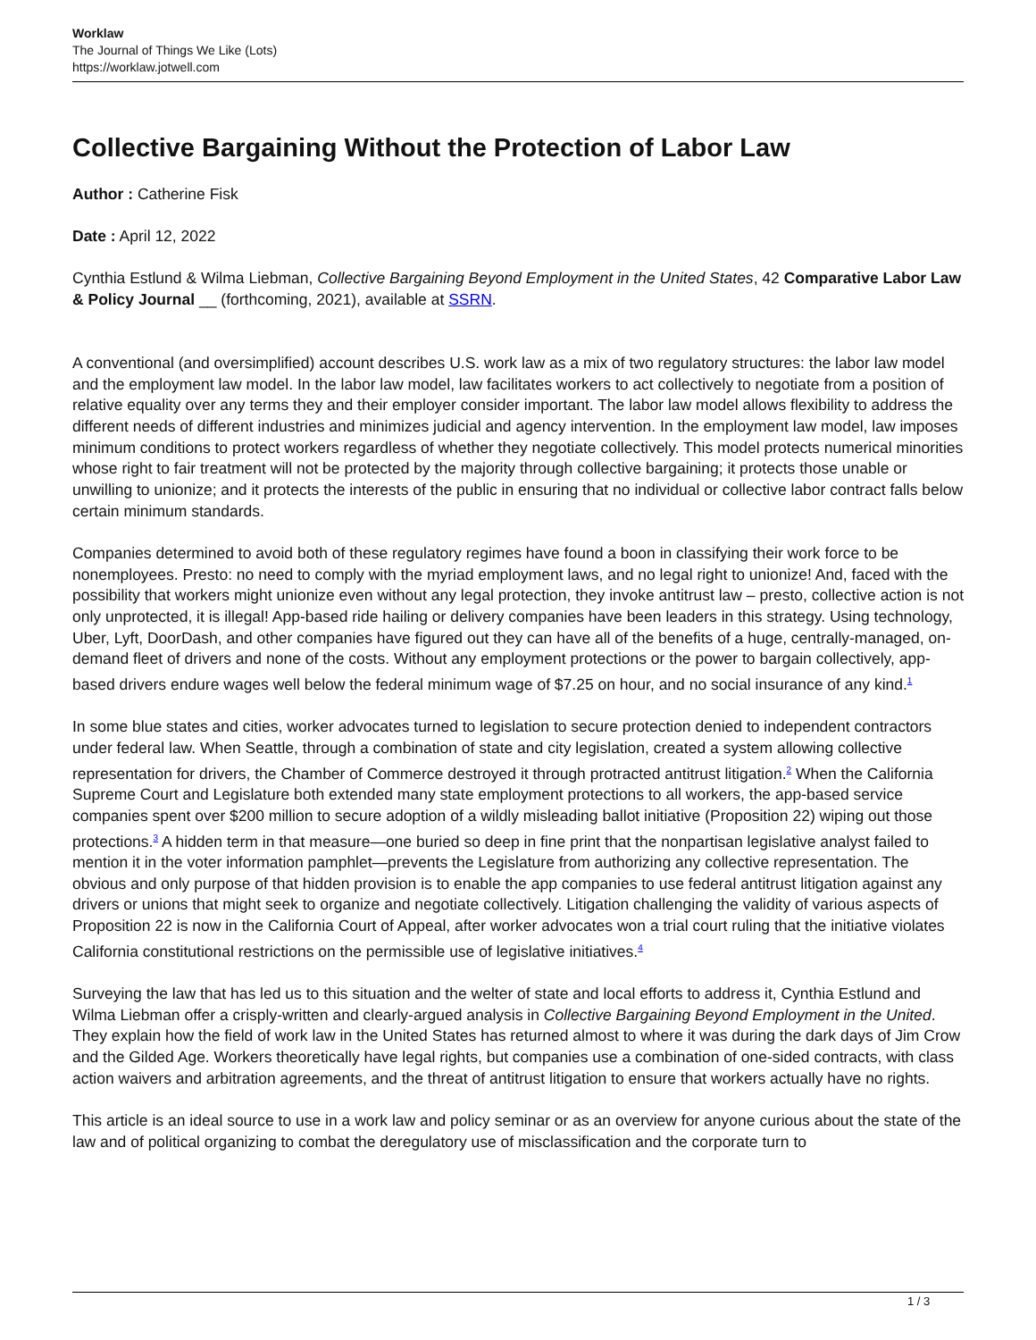Worklaw
The Journal of Things We Like (Lots)
https://worklaw.jotwell.com
Collective Bargaining Without the Protection of Labor Law
Author : Catherine Fisk
Date : April 12, 2022
Cynthia Estlund & Wilma Liebman, Collective Bargaining Beyond Employment in the United States, 42 Comparative Labor Law & Policy Journal __ (forthcoming, 2021), available at SSRN.
A conventional (and oversimplified) account describes U.S. work law as a mix of two regulatory structures: the labor law model and the employment law model. In the labor law model, law facilitates workers to act collectively to negotiate from a position of relative equality over any terms they and their employer consider important. The labor law model allows flexibility to address the different needs of different industries and minimizes judicial and agency intervention. In the employment law model, law imposes minimum conditions to protect workers regardless of whether they negotiate collectively. This model protects numerical minorities whose right to fair treatment will not be protected by the majority through collective bargaining; it protects those unable or unwilling to unionize; and it protects the interests of the public in ensuring that no individual or collective labor contract falls below certain minimum standards.
Companies determined to avoid both of these regulatory regimes have found a boon in classifying their work force to be nonemployees. Presto: no need to comply with the myriad employment laws, and no legal right to unionize! And, faced with the possibility that workers might unionize even without any legal protection, they invoke antitrust law – presto, collective action is not only unprotected, it is illegal! App-based ride hailing or delivery companies have been leaders in this strategy. Using technology, Uber, Lyft, DoorDash, and other companies have figured out they can have all of the benefits of a huge, centrally-managed, on-demand fleet of drivers and none of the costs. Without any employment protections or the power to bargain collectively, app-based drivers endure wages well below the federal minimum wage of $7.25 on hour, and no social insurance of any kind.<sup>1</sup>
In some blue states and cities, worker advocates turned to legislation to secure protection denied to independent contractors under federal law. When Seattle, through a combination of state and city legislation, created a system allowing collective representation for drivers, the Chamber of Commerce destroyed it through protracted antitrust litigation.<sup>2</sup> When the California Supreme Court and Legislature both extended many state employment protections to all workers, the app-based service companies spent over $200 million to secure adoption of a wildly misleading ballot initiative (Proposition 22) wiping out those protections.<sup>3</sup> A hidden term in that measure—one buried so deep in fine print that the nonpartisan legislative analyst failed to mention it in the voter information pamphlet—prevents the Legislature from authorizing any collective representation. The obvious and only purpose of that hidden provision is to enable the app companies to use federal antitrust litigation against any drivers or unions that might seek to organize and negotiate collectively. Litigation challenging the validity of various aspects of Proposition 22 is now in the California Court of Appeal, after worker advocates won a trial court ruling that the initiative violates California constitutional restrictions on the permissible use of legislative initiatives.<sup>4</sup>
Surveying the law that has led us to this situation and the welter of state and local efforts to address it, Cynthia Estlund and Wilma Liebman offer a crisply-written and clearly-argued analysis in Collective Bargaining Beyond Employment in the United. They explain how the field of work law in the United States has returned almost to where it was during the dark days of Jim Crow and the Gilded Age. Workers theoretically have legal rights, but companies use a combination of one-sided contracts, with class action waivers and arbitration agreements, and the threat of antitrust litigation to ensure that workers actually have no rights.
This article is an ideal source to use in a work law and policy seminar or as an overview for anyone curious about the state of the law and of political organizing to combat the deregulatory use of misclassification and the corporate turn to
1 / 3